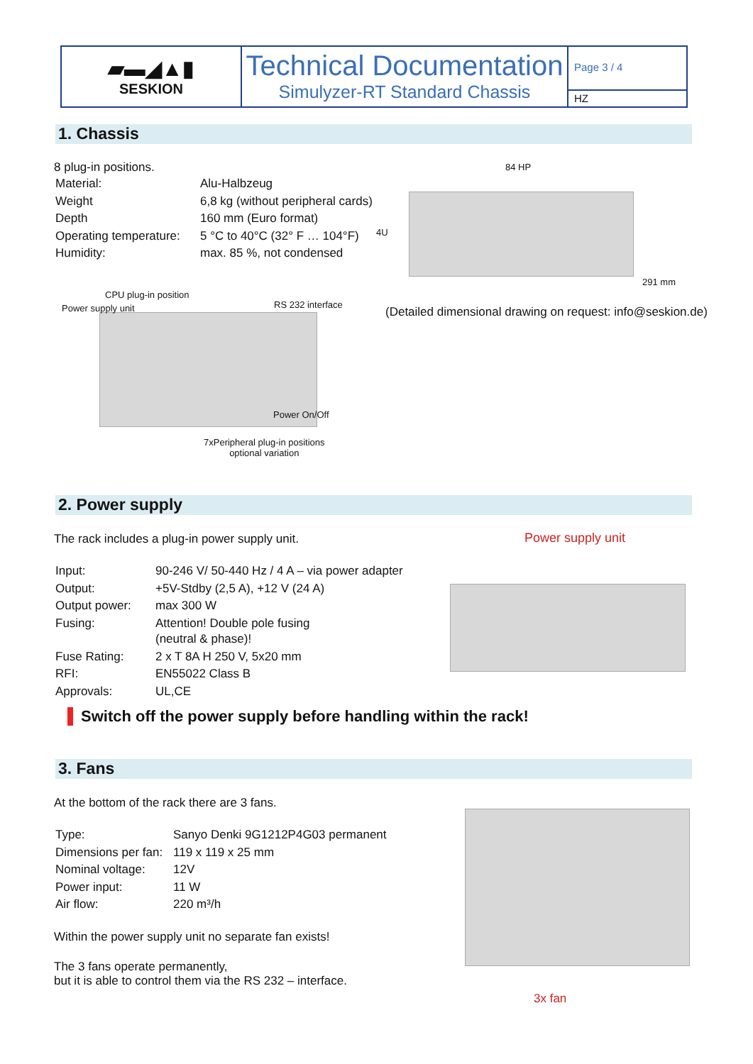▰▬◢▲▮
SESKION
Technical Documentation
Simulyzer-RT Standard Chassis
Page 3 / 4
HZ
1. Chassis
8 plug-in positions.
| Material: | Alu-Halbzeug |
| Weight | 6,8 kg (without peripheral cards) |
| Depth | 160 mm (Euro format) |
| Operating temperature: | 5 °C to 40°C (32° F … 104°F) |
| Humidity: | max. 85 %, not condensed |
84 HP
4U
291 mm
(Detailed dimensional drawing on request: info@seskion.de)
CPU plug-in position
Power supply unit RS 232 interface
Power On/Off
7xPeripheral plug-in positions
optional variation
2. Power supply
The rack includes a plug-in power supply unit.
| Input: | 90-246 V/ 50-440 Hz / 4 A – via power adapter |
| Output: | +5V-Stdby (2,5 A), +12 V (24 A) |
| Output power: | max 300 W |
| Fusing: | Attention! Double pole fusing (neutral & phase)! |
| Fuse Rating: | 2 x T 8A H 250 V, 5x20 mm |
| RFI: | EN55022 Class B |
| Approvals: | UL,CE |
Power supply unit
Switch off the power supply before handling within the rack!
3. Fans
At the bottom of the rack there are 3 fans.
| Type: | Sanyo Denki 9G1212P4G03 permanent |
| Dimensions per fan: | 119 x 119 x 25 mm |
| Nominal voltage: | 12V |
| Power input: | 11 W |
| Air flow: | 220 m³/h |
Within the power supply unit no separate fan exists!
The 3 fans operate permanently,
but it is able to control them via the RS 232 – interface.
3x fan